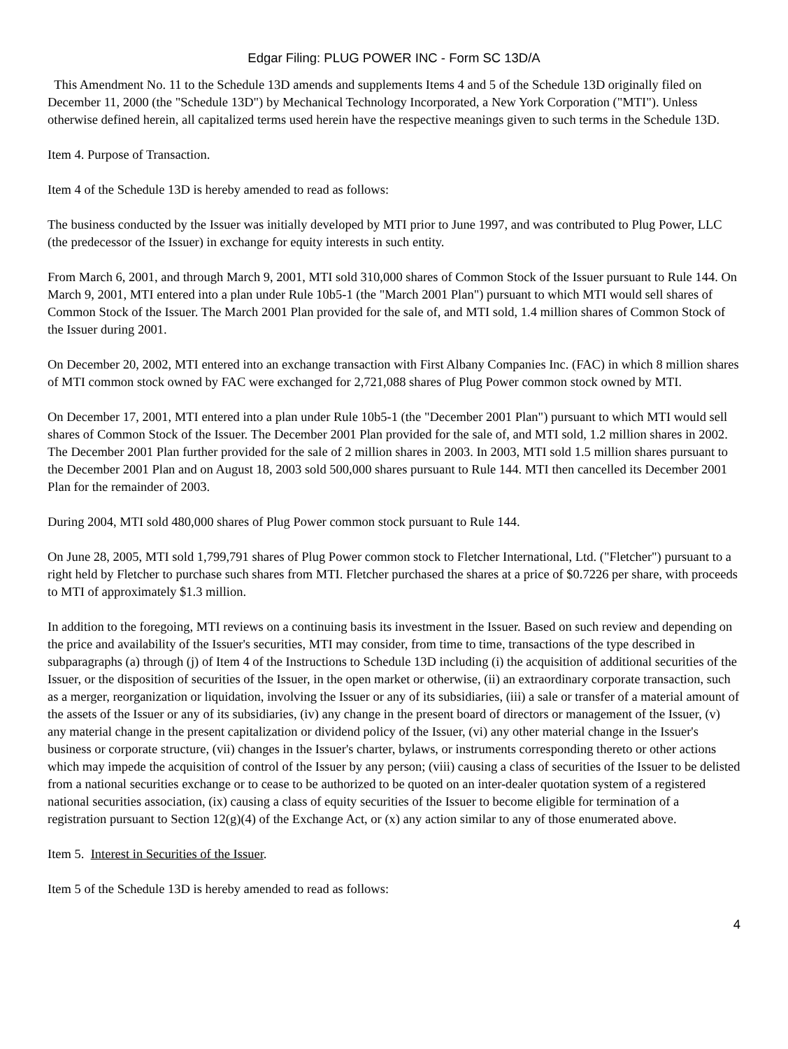Edgar Filing: PLUG POWER INC - Form SC 13D/A
This Amendment No. 11 to the Schedule 13D amends and supplements Items 4 and 5 of the Schedule 13D originally filed on December 11, 2000 (the "Schedule 13D") by Mechanical Technology Incorporated, a New York Corporation ("MTI"). Unless otherwise defined herein, all capitalized terms used herein have the respective meanings given to such terms in the Schedule 13D.
Item 4. Purpose of Transaction.
Item 4 of the Schedule 13D is hereby amended to read as follows:
The business conducted by the Issuer was initially developed by MTI prior to June 1997, and was contributed to Plug Power, LLC (the predecessor of the Issuer) in exchange for equity interests in such entity.
From March 6, 2001, and through March 9, 2001, MTI sold 310,000 shares of Common Stock of the Issuer pursuant to Rule 144. On March 9, 2001, MTI entered into a plan under Rule 10b5-1 (the "March 2001 Plan") pursuant to which MTI would sell shares of Common Stock of the Issuer. The March 2001 Plan provided for the sale of, and MTI sold, 1.4 million shares of Common Stock of the Issuer during 2001.
On December 20, 2002, MTI entered into an exchange transaction with First Albany Companies Inc. (FAC) in which 8 million shares of MTI common stock owned by FAC were exchanged for 2,721,088 shares of Plug Power common stock owned by MTI.
On December 17, 2001, MTI entered into a plan under Rule 10b5-1 (the "December 2001 Plan") pursuant to which MTI would sell shares of Common Stock of the Issuer. The December 2001 Plan provided for the sale of, and MTI sold, 1.2 million shares in 2002. The December 2001 Plan further provided for the sale of 2 million shares in 2003. In 2003, MTI sold 1.5 million shares pursuant to the December 2001 Plan and on August 18, 2003 sold 500,000 shares pursuant to Rule 144. MTI then cancelled its December 2001 Plan for the remainder of 2003.
During 2004, MTI sold 480,000 shares of Plug Power common stock pursuant to Rule 144.
On June 28, 2005, MTI sold 1,799,791 shares of Plug Power common stock to Fletcher International, Ltd. ("Fletcher") pursuant to a right held by Fletcher to purchase such shares from MTI. Fletcher purchased the shares at a price of $0.7226 per share, with proceeds to MTI of approximately $1.3 million.
In addition to the foregoing, MTI reviews on a continuing basis its investment in the Issuer. Based on such review and depending on the price and availability of the Issuer's securities, MTI may consider, from time to time, transactions of the type described in subparagraphs (a) through (j) of Item 4 of the Instructions to Schedule 13D including (i) the acquisition of additional securities of the Issuer, or the disposition of securities of the Issuer, in the open market or otherwise, (ii) an extraordinary corporate transaction, such as a merger, reorganization or liquidation, involving the Issuer or any of its subsidiaries, (iii) a sale or transfer of a material amount of the assets of the Issuer or any of its subsidiaries, (iv) any change in the present board of directors or management of the Issuer, (v) any material change in the present capitalization or dividend policy of the Issuer, (vi) any other material change in the Issuer's business or corporate structure, (vii) changes in the Issuer's charter, bylaws, or instruments corresponding thereto or other actions which may impede the acquisition of control of the Issuer by any person; (viii) causing a class of securities of the Issuer to be delisted from a national securities exchange or to cease to be authorized to be quoted on an inter-dealer quotation system of a registered national securities association, (ix) causing a class of equity securities of the Issuer to become eligible for termination of a registration pursuant to Section 12(g)(4) of the Exchange Act, or (x) any action similar to any of those enumerated above.
Item 5. Interest in Securities of the Issuer.
Item 5 of the Schedule 13D is hereby amended to read as follows:
4